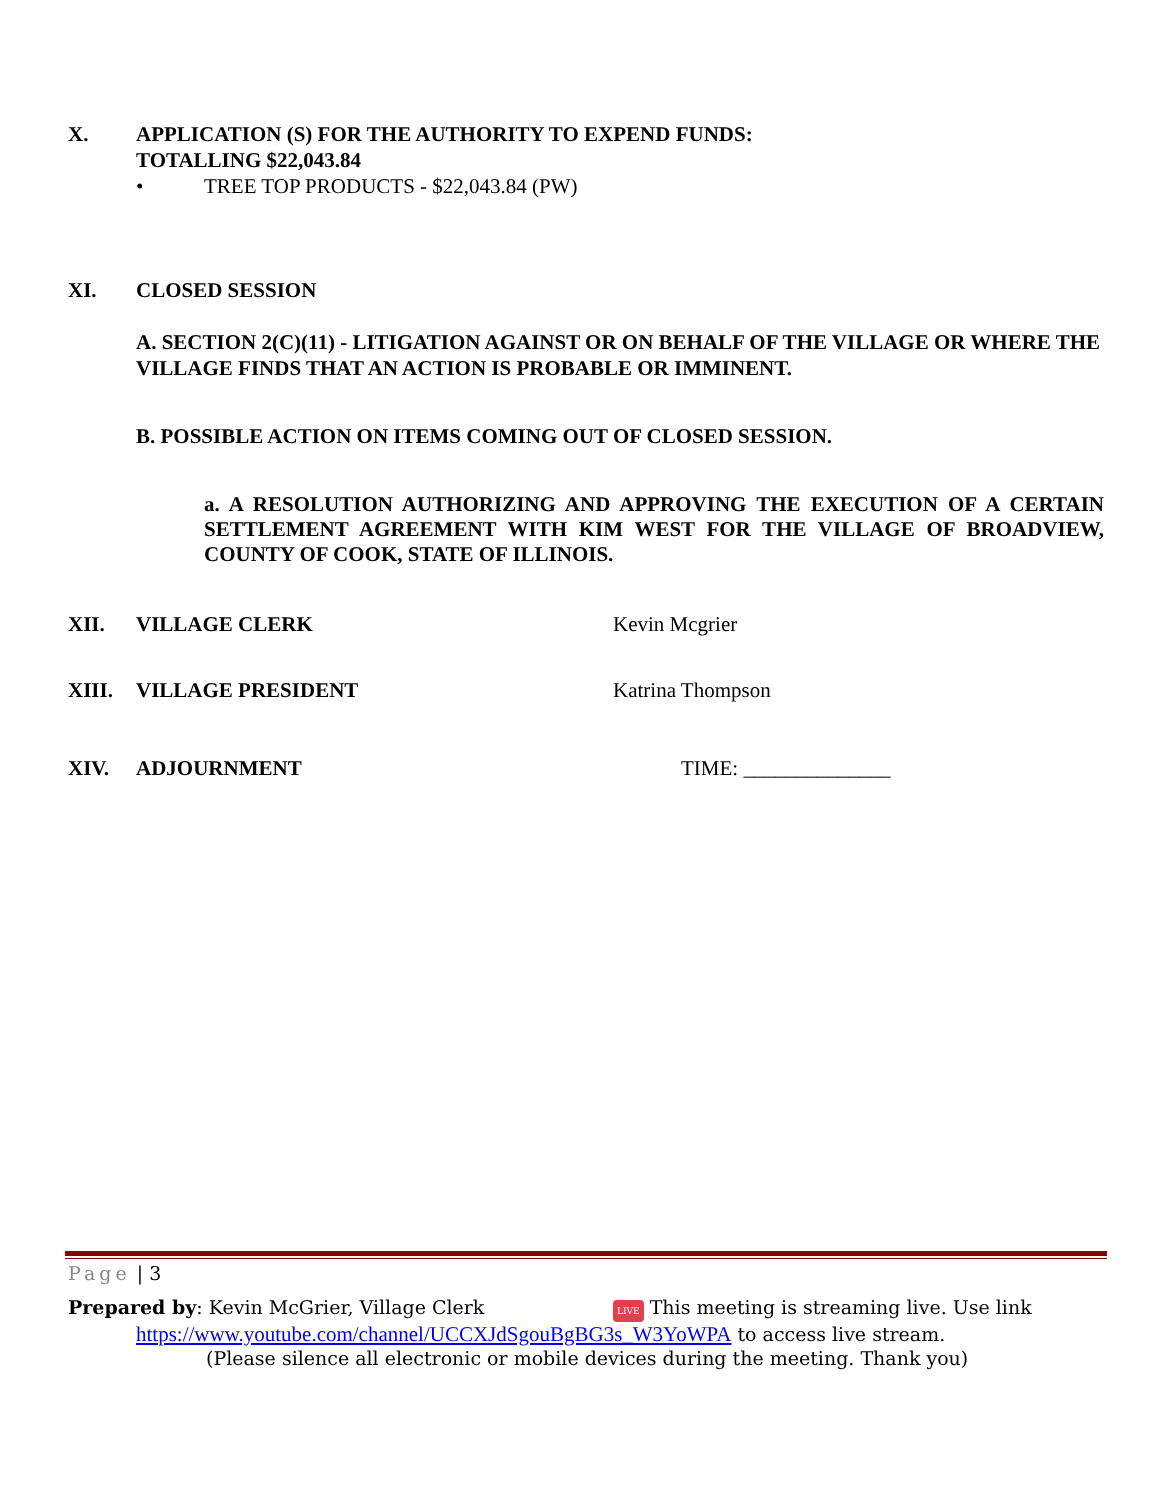X. APPLICATION (S) FOR THE AUTHORITY TO EXPEND FUNDS:
TOTALLING $22,043.84
• TREE TOP PRODUCTS - $22,043.84 (PW)
XI. CLOSED SESSION
A. SECTION 2(C)(11) - LITIGATION AGAINST OR ON BEHALF OF THE VILLAGE OR WHERE THE VILLAGE FINDS THAT AN ACTION IS PROBABLE OR IMMINENT.
B. POSSIBLE ACTION ON ITEMS COMING OUT OF CLOSED SESSION.
a. A RESOLUTION AUTHORIZING AND APPROVING THE EXECUTION OF A CERTAIN SETTLEMENT AGREEMENT WITH KIM WEST FOR THE VILLAGE OF BROADVIEW, COUNTY OF COOK, STATE OF ILLINOIS.
XII. VILLAGE CLERK Kevin Mcgrier
XIII. VILLAGE PRESIDENT Katrina Thompson
XIV. ADJOURNMENT TIME: ______________
Page | 3
Prepared by: Kevin McGrier, Village Clerk
LIVE This meeting is streaming live. Use link
https://www.youtube.com/channel/UCCXJdSgouBgBG3s_W3YoWPA to access live stream.
(Please silence all electronic or mobile devices during the meeting. Thank you)